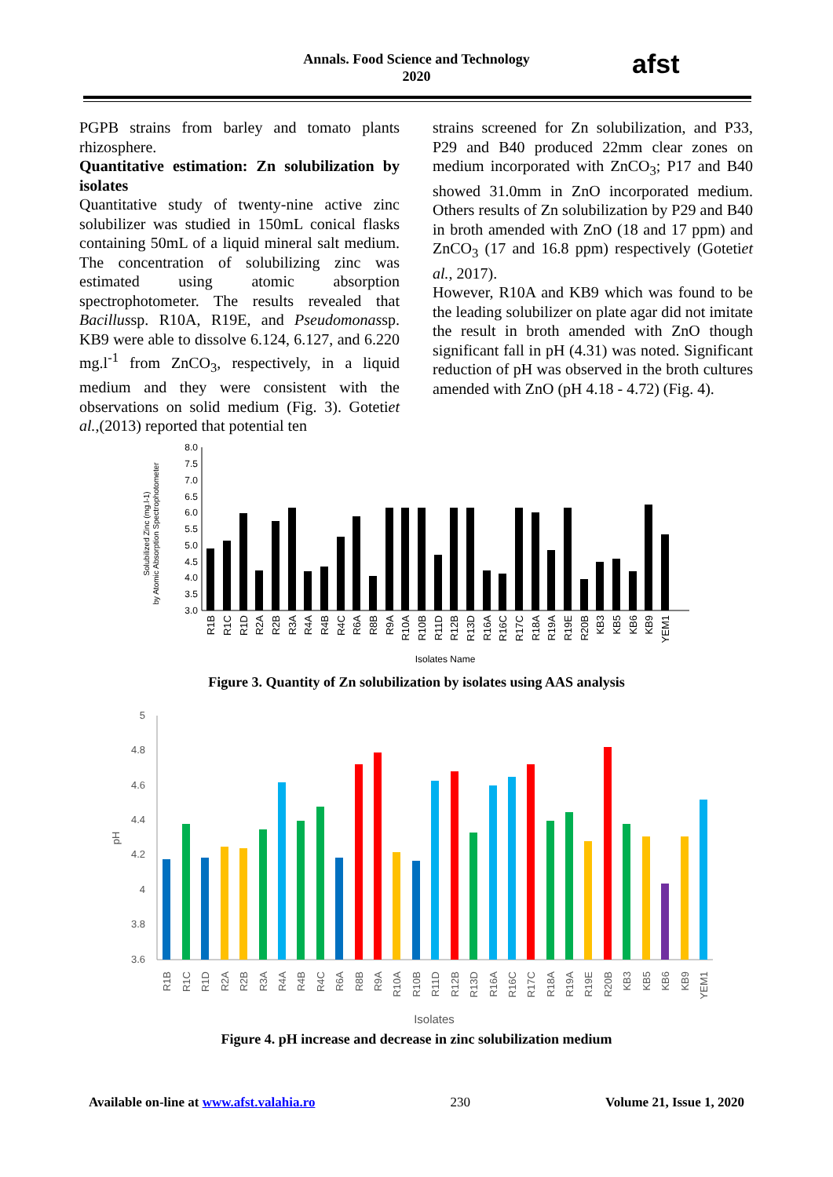Annals. Food Science and Technology
2020
afst
PGPB strains from barley and tomato plants rhizosphere.
Quantitative estimation: Zn solubilization by isolates
Quantitative study of twenty-nine active zinc solubilizer was studied in 150mL conical flasks containing 50mL of a liquid mineral salt medium. The concentration of solubilizing zinc was estimated using atomic absorption spectrophotometer. The results revealed that Bacillussp. R10A, R19E, and Pseudomonassp. KB9 were able to dissolve 6.124, 6.127, and 6.220 mg.l<sup>-1</sup> from ZnCO<sub>3</sub>, respectively, in a liquid medium and they were consistent with the observations on solid medium (Fig. 3). Gotetiet al.,(2013) reported that potential ten
strains screened for Zn solubilization, and P33, P29 and B40 produced 22mm clear zones on medium incorporated with ZnCO<sub>3</sub>; P17 and B40 showed 31.0mm in ZnO incorporated medium. Others results of Zn solubilization by P29 and B40 in broth amended with ZnO (18 and 17 ppm) and ZnCO<sub>3</sub> (17 and 16.8 ppm) respectively (Gotetiet al., 2017).
However, R10A and KB9 which was found to be the leading solubilizer on plate agar did not imitate the result in broth amended with ZnO though significant fall in pH (4.31) was noted. Significant reduction of pH was observed in the broth cultures amended with ZnO (pH 4.18 - 4.72) (Fig. 4).
Solubilized Zinc (mg.l-1)
by Atomic Absorption Spectrophotometer
8.0
7.5
7.0
6.5
6.0
5.5
5.0
4.5
4.0
3.5
3.0
R1B
R1C
R1D
R2A
R2B
R3A
R4A
R4B
R4C
R6A
R8B
R9A
R10A
R10B
R11D
R12B
R13D
R16A
R16C
R17C
R18A
R19A
R19E
R20B
KB3
KB5
KB6
KB9
YEM1
Isolates Name
Figure 3. Quantity of Zn solubilization by isolates using AAS analysis
pH
5
4.8
4.6
4.4
4.2
4
3.8
3.6
R1B
R1C
R1D
R2A
R2B
R3A
R4A
R4B
R4C
R6A
R8B
R9A
R10A
R10B
R11D
R12B
R13D
R16A
R16C
R17C
R18A
R19A
R19E
R20B
KB3
KB5
KB6
KB9
YEM1
Isolates
Figure 4. pH increase and decrease in zinc solubilization medium
Available on-line at www.afst.valahia.ro 230 Volume 21, Issue 1, 2020